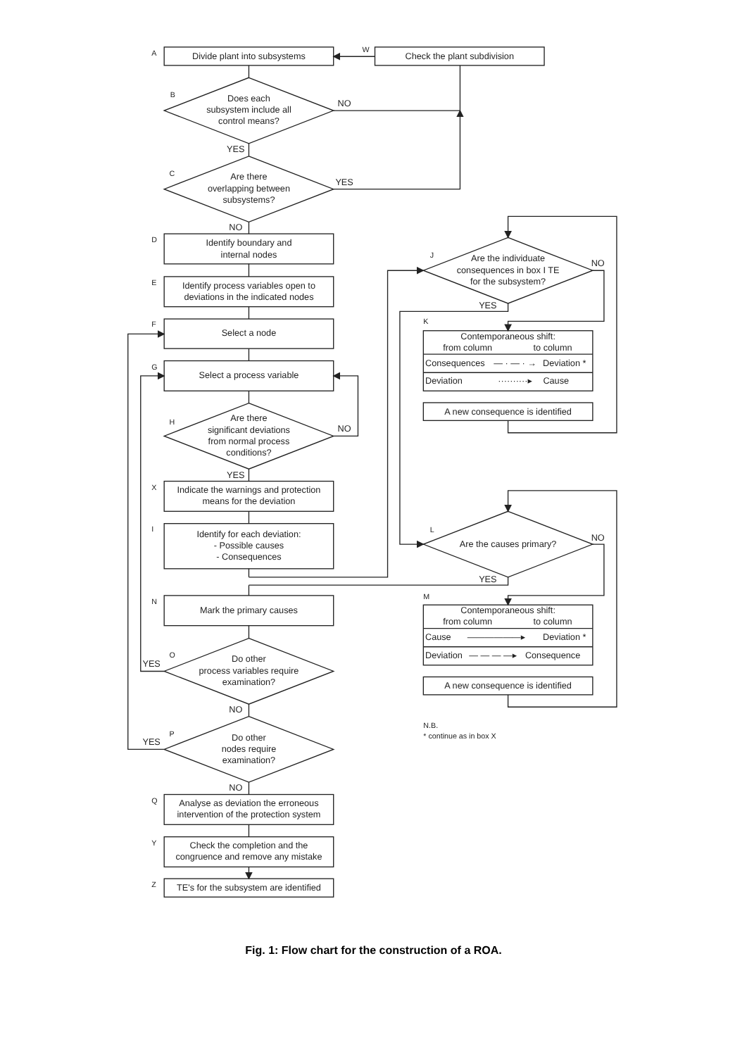A
Divide plant into subsystems
W
Check the plant subdivision
B
Does each
subsystem include all
control means?
NO
YES
C
Are there
overlapping between
subsystems?
YES
NO
D
Identify boundary and
internal nodes
E
Identify process variables open to
deviations in the indicated nodes
F
Select a node
G
Select a process variable
H
Are there
significant deviations
from normal process
conditions?
NO
YES
X
Indicate the warnings and protection
means for the deviation
I
Identify for each deviation:
- Possible causes
- Consequences
N
Mark the primary causes
O
YES
Do other
process variables require
examination?
NO
P
YES
Do other
nodes require
examination?
NO
Q
Analyse as deviation the erroneous
intervention of the protection system
Y
Check the completion and the
congruence and remove any mistake
Z
TE's for the subsystem are identified
J
Are the individuate
consequences in box I TE
for the subsystem?
NO
YES
K
Contemporaneous shift:
from column
to column
Consequences
— · — · →
Deviation *
Deviation
··········▸
Cause
A new consequence is identified
L
Are the causes primary?
NO
YES
M
Contemporaneous shift:
from column
to column
Cause
——————▸
Deviation *
Deviation
— — — —▸
Consequence
A new consequence is identified
N.B.
* continue as in box X
Fig. 1: Flow chart for the construction of a ROA.